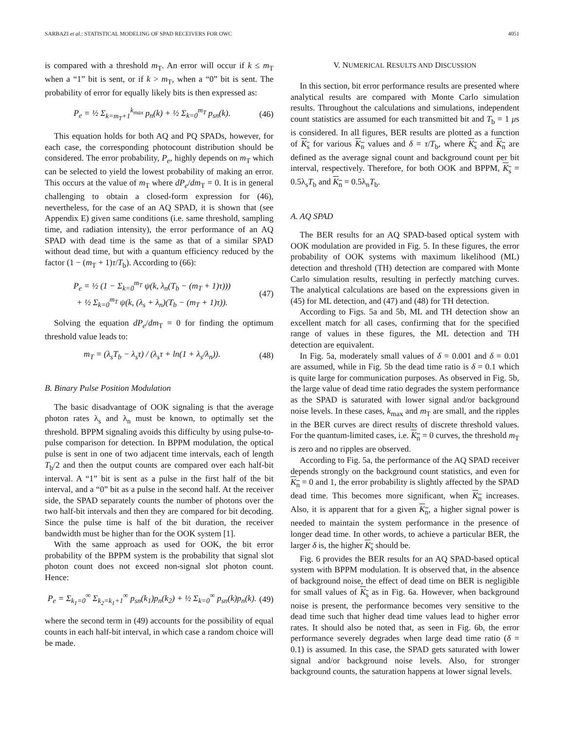SARBAZI et al.: STATISTICAL MODELING OF SPAD RECEIVERS FOR OWC 4051
is compared with a threshold m<sub>T</sub>. An error will occur if k ≤ m<sub>T</sub> when a “1” bit is sent, or if k > m<sub>T</sub>, when a “0” bit is sent. The probability of error for equally likely bits is then expressed as:
P<sub>e</sub> = ½ Σ<sub>k=m<sub>T</sub>+1</sub><sup>k<sub>max</sub></sup> p<sub>n</sub>(k) + ½ Σ<sub>k=0</sub><sup>m<sub>T</sub></sup> p<sub>sn</sub>(k). (46)
This equation holds for both AQ and PQ SPADs, however, for each case, the corresponding photocount distribution should be considered. The error probability, P<sub>e</sub>, highly depends on m<sub>T</sub> which can be selected to yield the lowest probability of making an error. This occurs at the value of m<sub>T</sub> where dP<sub>e</sub>/dm<sub>T</sub> = 0. It is in general challenging to obtain a closed-form expression for (46), nevertheless, for the case of an AQ SPAD, it is shown that (see Appendix E) given same conditions (i.e. same threshold, sampling time, and radiation intensity), the error performance of an AQ SPAD with dead time is the same as that of a similar SPAD without dead time, but with a quantum efficiency reduced by the factor (1 − (m<sub>T</sub> + 1)τ/T<sub>b</sub>). According to (66):
P<sub>e</sub> = ½ (1 − Σ<sub>k=0</sub><sup>m<sub>T</sub></sup> ψ(k, λ<sub>n</sub>(T<sub>b</sub> − (m<sub>T</sub> + 1)τ)))
+ ½ Σ<sub>k=0</sub><sup>m<sub>T</sub></sup> ψ(k, (λ<sub>s</sub> + λ<sub>n</sub>)(T<sub>b</sub> − (m<sub>T</sub> + 1)τ)). (47)
Solving the equation dP<sub>e</sub>/dm<sub>T</sub> = 0 for finding the optimum threshold value leads to:
m<sub>T</sub> = (λ<sub>s</sub>T<sub>b</sub> − λ<sub>s</sub>τ) / (λ<sub>s</sub>τ + ln(1 + λ<sub>s</sub>/λ<sub>n</sub>)). (48)
B. Binary Pulse Position Modulation
The basic disadvantage of OOK signaling is that the average photon rates λ<sub>s</sub> and λ<sub>n</sub> must be known, to optimally set the threshold. BPPM signaling avoids this difficulty by using pulse-to-pulse comparison for detection. In BPPM modulation, the optical pulse is sent in one of two adjacent time intervals, each of length T<sub>b</sub>/2 and then the output counts are compared over each half-bit interval. A “1” bit is sent as a pulse in the first half of the bit interval, and a “0” bit as a pulse in the second half. At the receiver side, the SPAD separately counts the number of photons over the two half-bit intervals and then they are compared for bit decoding. Since the pulse time is half of the bit duration, the receiver bandwidth must be higher than for the OOK system [1].
With the same approach as used for OOK, the bit error probability of the BPPM system is the probability that signal slot photon count does not exceed non-signal slot photon count. Hence:
P<sub>e</sub> = Σ<sub>k<sub>1</sub>=0</sub><sup>∞</sup> Σ<sub>k<sub>2</sub>=k<sub>1</sub>+1</sub><sup>∞</sup> p<sub>sn</sub>(k<sub>1</sub>)p<sub>n</sub>(k<sub>2</sub>) + ½ Σ<sub>k=0</sub><sup>∞</sup> p<sub>sn</sub>(k)p<sub>n</sub>(k). (49)
where the second term in (49) accounts for the possibility of equal counts in each half-bit interval, in which case a random choice will be made.
V. NUMERICAL RESULTS AND DISCUSSION
In this section, bit error performance results are presented where analytical results are compared with Monte Carlo simulation results. Throughout the calculations and simulations, independent count statistics are assumed for each transmitted bit and T<sub>b</sub> = 1 μs is considered. In all figures, BER results are plotted as a function of K<sub>s</sub> for various K<sub>n</sub> values and δ = τ/T<sub>b</sub>, where K<sub>s</sub> and K<sub>n</sub> are defined as the average signal count and background count per bit interval, respectively. Therefore, for both OOK and BPPM, K<sub>s</sub> = 0.5λ<sub>s</sub>T<sub>b</sub> and K<sub>n</sub> = 0.5λ<sub>n</sub>T<sub>b</sub>.
A. AQ SPAD
The BER results for an AQ SPAD-based optical system with OOK modulation are provided in Fig. 5. In these figures, the error probability of OOK systems with maximum likelihood (ML) detection and threshold (TH) detection are compared with Monte Carlo simulation results, resulting in perfectly matching curves. The analytical calculations are based on the expressions given in (45) for ML detection, and (47) and (48) for TH detection.
According to Figs. 5a and 5b, ML and TH detection show an excellent match for all cases, confirming that for the specified range of values in these figures, the ML detection and TH detection are equivalent.
In Fig. 5a, moderately small values of δ = 0.001 and δ = 0.01 are assumed, while in Fig. 5b the dead time ratio is δ = 0.1 which is quite large for communication purposes. As observed in Fig. 5b, the large value of dead time ratio degrades the system performance as the SPAD is saturated with lower signal and/or background noise levels. In these cases, k<sub>max</sub> and m<sub>T</sub> are small, and the ripples in the BER curves are direct results of discrete threshold values. For the quantum-limited cases, i.e. K<sub>n</sub> = 0 curves, the threshold m<sub>T</sub> is zero and no ripples are observed.
According to Fig. 5a, the performance of the AQ SPAD receiver depends strongly on the background count statistics, and even for K<sub>n</sub> = 0 and 1, the error probability is slightly affected by the SPAD dead time. This becomes more significant, when K<sub>n</sub> increases. Also, it is apparent that for a given K<sub>n</sub>, a higher signal power is needed to maintain the system performance in the presence of longer dead time. In other words, to achieve a particular BER, the larger δ is, the higher K<sub>s</sub> should be.
Fig. 6 provides the BER results for an AQ SPAD-based optical system with BPPM modulation. It is observed that, in the absence of background noise, the effect of dead time on BER is negligible for small values of K<sub>s</sub> as in Fig. 6a. However, when background noise is present, the performance becomes very sensitive to the dead time such that higher dead time values lead to higher error rates. It should also be noted that, as seen in Fig. 6b, the error performance severely degrades when large dead time ratio (δ = 0.1) is assumed. In this case, the SPAD gets saturated with lower signal and/or background noise levels. Also, for stronger background counts, the saturation happens at lower signal levels.